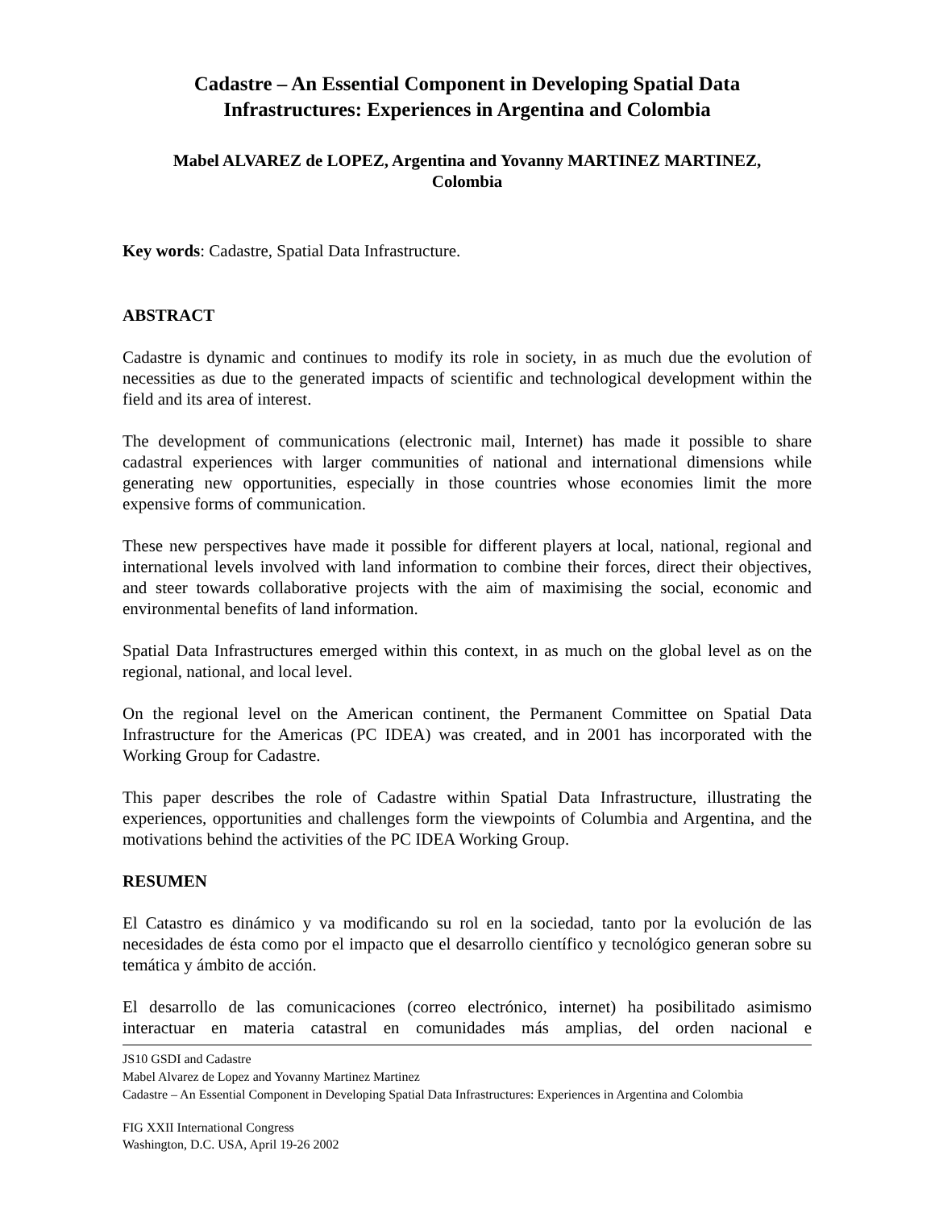Cadastre – An Essential Component in Developing Spatial Data
Infrastructures: Experiences in Argentina and Colombia
Mabel ALVAREZ de LOPEZ, Argentina and Yovanny MARTINEZ MARTINEZ,
Colombia
Key words: Cadastre, Spatial Data Infrastructure.
ABSTRACT
Cadastre is dynamic and continues to modify its role in society, in as much due the evolution of necessities as due to the generated impacts of scientific and technological development within the field and its area of interest.
The development of communications (electronic mail, Internet) has made it possible to share cadastral experiences with larger communities of national and international dimensions while generating new opportunities, especially in those countries whose economies limit the more expensive forms of communication.
These new perspectives have made it possible for different players at local, national, regional and international levels involved with land information to combine their forces, direct their objectives, and steer towards collaborative projects with the aim of maximising the social, economic and environmental benefits of land information.
Spatial Data Infrastructures emerged within this context, in as much on the global level as on the regional, national, and local level.
On the regional level on the American continent, the Permanent Committee on Spatial Data Infrastructure for the Americas (PC IDEA) was created, and in 2001 has incorporated with the Working Group for Cadastre.
This paper describes the role of Cadastre within Spatial Data Infrastructure, illustrating the experiences, opportunities and challenges form the viewpoints of Columbia and Argentina, and the motivations behind the activities of the PC IDEA Working Group.
RESUMEN
El Catastro es dinámico y va modificando su rol en la sociedad, tanto por la evolución de las necesidades de ésta como por el impacto que el desarrollo científico y tecnológico generan sobre su temática y ámbito de acción.
El desarrollo de las comunicaciones (correo electrónico, internet) ha posibilitado asimismo interactuar en materia catastral en comunidades más amplias, del orden nacional e
JS10 GSDI and Cadastre
Mabel Alvarez de Lopez and Yovanny Martinez Martinez
Cadastre – An Essential Component in Developing Spatial Data Infrastructures: Experiences in Argentina and Colombia
FIG XXII International Congress
Washington, D.C. USA, April 19-26 2002